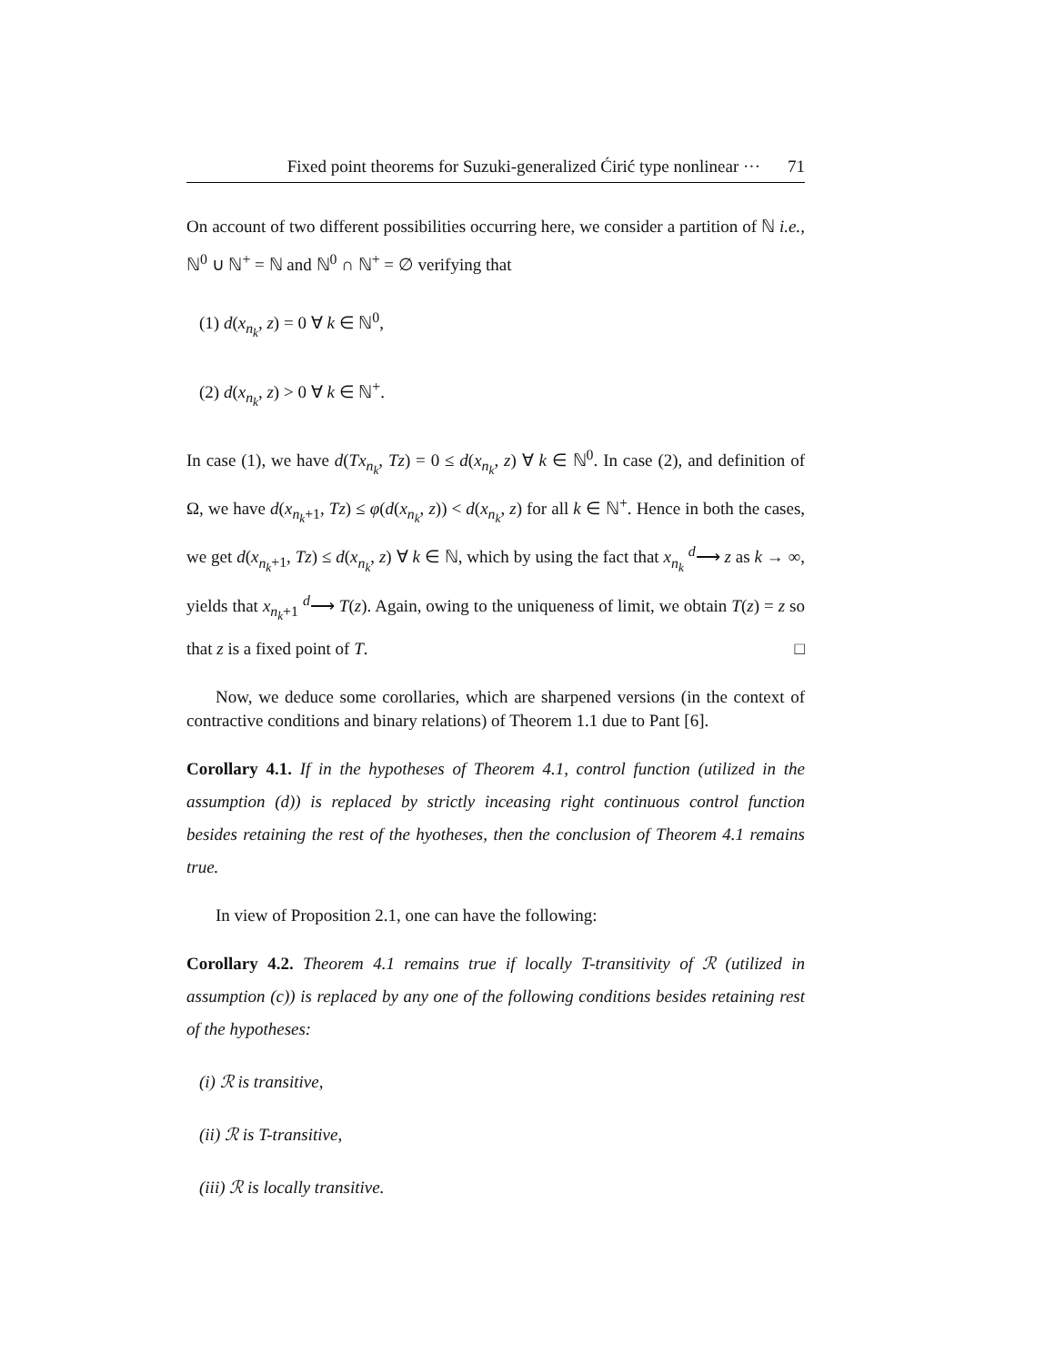Fixed point theorems for Suzuki-generalized Ćirić type nonlinear ··· 71
On account of two different possibilities occurring here, we consider a partition of ℕ i.e., ℕ<sup>0</sup> ∪ ℕ<sup>+</sup> = ℕ and ℕ<sup>0</sup> ∩ ℕ<sup>+</sup> = ∅ verifying that
(1) d(x<sub>n<sub>k</sub></sub>, z) = 0 ∀ k ∈ ℕ<sup>0</sup>,
(2) d(x<sub>n<sub>k</sub></sub>, z) > 0 ∀ k ∈ ℕ<sup>+</sup>.
In case (1), we have d(Tx<sub>n<sub>k</sub></sub>, Tz) = 0 ≤ d(x<sub>n<sub>k</sub></sub>, z) ∀ k ∈ ℕ<sup>0</sup>. In case (2), and definition of Ω, we have d(x<sub>n<sub>k</sub>+1</sub>, Tz) ≤ φ(d(x<sub>n<sub>k</sub></sub>, z)) < d(x<sub>n<sub>k</sub></sub>, z) for all k ∈ ℕ<sup>+</sup>. Hence in both the cases, we get d(x<sub>n<sub>k</sub>+1</sub>, Tz) ≤ d(x<sub>n<sub>k</sub></sub>, z) ∀ k ∈ ℕ, which by using the fact that x<sub>n<sub>k</sub></sub> <sup>d</sup>⟶ z as k → ∞, yields that x<sub>n<sub>k</sub>+1</sub> <sup>d</sup>⟶ T(z). Again, owing to the uniqueness of limit, we obtain T(z) = z so that z is a fixed point of T. □
Now, we deduce some corollaries, which are sharpened versions (in the context of contractive conditions and binary relations) of Theorem 1.1 due to Pant [6].
Corollary 4.1. If in the hypotheses of Theorem 4.1, control function (utilized in the assumption (d)) is replaced by strictly inceasing right continuous control function besides retaining the rest of the hyotheses, then the conclusion of Theorem 4.1 remains true.
In view of Proposition 2.1, one can have the following:
Corollary 4.2. Theorem 4.1 remains true if locally T-transitivity of ℛ (utilized in assumption (c)) is replaced by any one of the following conditions besides retaining rest of the hypotheses:
(i) ℛ is transitive,
(ii) ℛ is T-transitive,
(iii) ℛ is locally transitive.